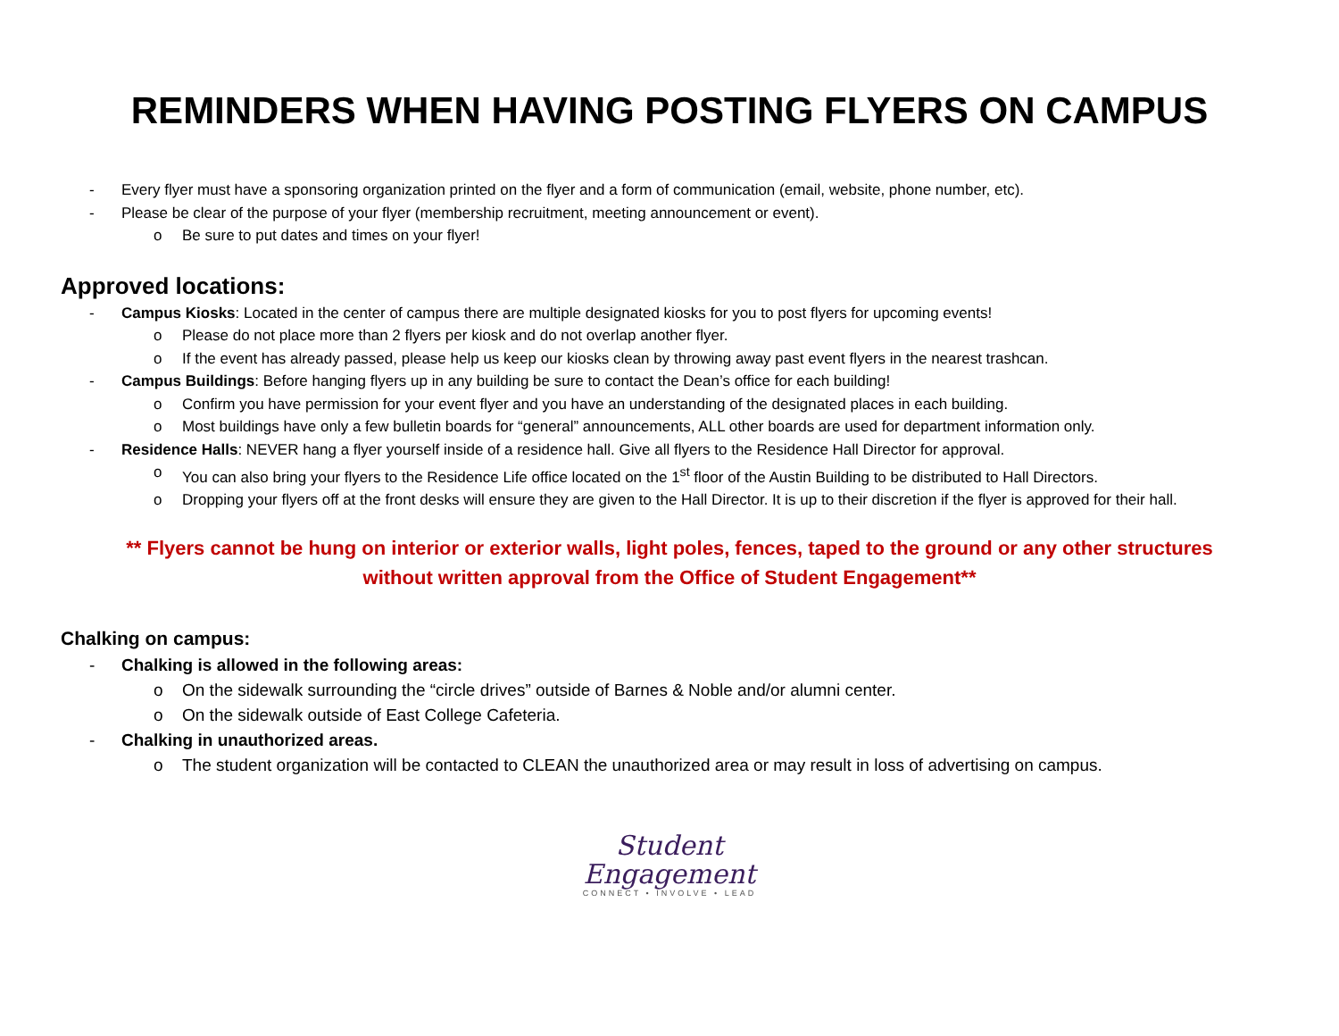REMINDERS WHEN HAVING POSTING FLYERS ON CAMPUS
- Every flyer must have a sponsoring organization printed on the flyer and a form of communication (email, website, phone number, etc).
- Please be clear of the purpose of your flyer (membership recruitment, meeting announcement or event).
o Be sure to put dates and times on your flyer!
Approved locations:
- Campus Kiosks: Located in the center of campus there are multiple designated kiosks for you to post flyers for upcoming events!
o Please do not place more than 2 flyers per kiosk and do not overlap another flyer.
o If the event has already passed, please help us keep our kiosks clean by throwing away past event flyers in the nearest trashcan.
- Campus Buildings: Before hanging flyers up in any building be sure to contact the Dean’s office for each building!
o Confirm you have permission for your event flyer and you have an understanding of the designated places in each building.
o Most buildings have only a few bulletin boards for “general” announcements, ALL other boards are used for department information only.
- Residence Halls: NEVER hang a flyer yourself inside of a residence hall. Give all flyers to the Residence Hall Director for approval.
o You can also bring your flyers to the Residence Life office located on the 1<sup>st</sup> floor of the Austin Building to be distributed to Hall Directors.
o Dropping your flyers off at the front desks will ensure they are given to the Hall Director. It is up to their discretion if the flyer is approved for their hall.
** Flyers cannot be hung on interior or exterior walls, light poles, fences, taped to the ground or any other structures
without written approval from the Office of Student Engagement**
Chalking on campus:
- Chalking is allowed in the following areas:
o On the sidewalk surrounding the “circle drives” outside of Barnes & Noble and/or alumni center.
o On the sidewalk outside of East College Cafeteria.
- Chalking in unauthorized areas.
o The student organization will be contacted to CLEAN the unauthorized area or may result in loss of advertising on campus.
Student
Engagement
CONNECT • INVOLVE • LEAD